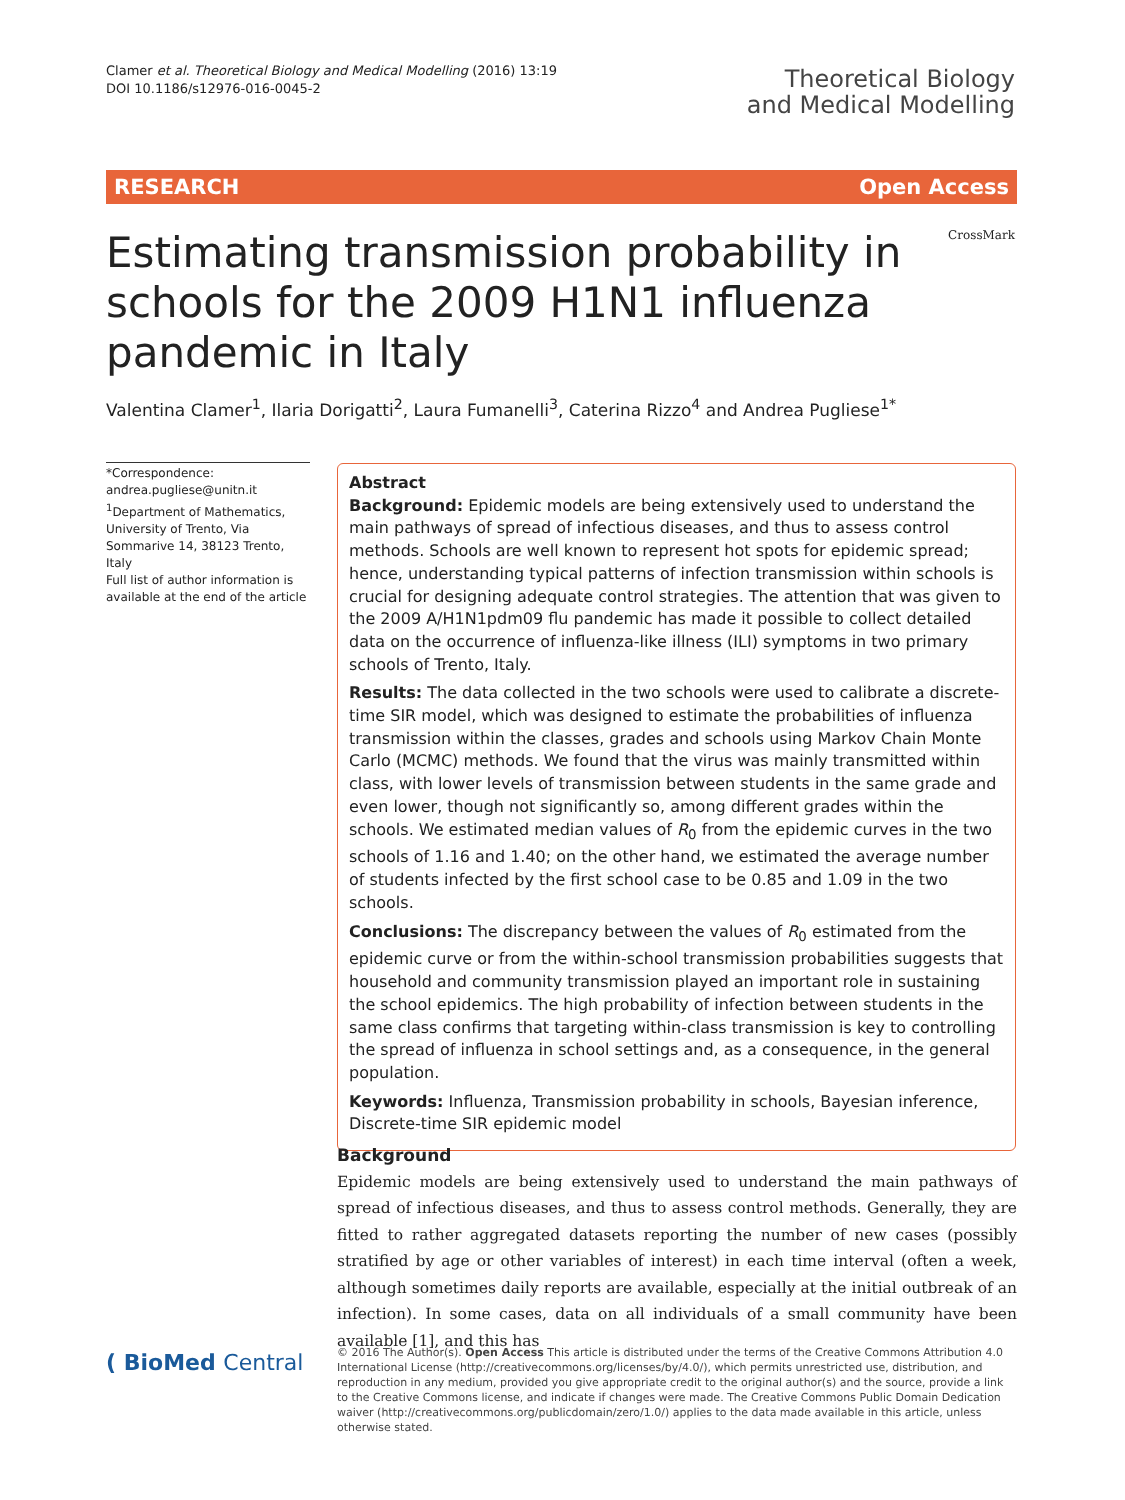Clamer et al. Theoretical Biology and Medical Modelling (2016) 13:19
DOI 10.1186/s12976-016-0045-2
Theoretical Biology
and Medical Modelling
RESEARCH Open Access
CrossMark
Estimating transmission probability in schools for the 2009 H1N1 influenza pandemic in Italy
Valentina Clamer<sup>1</sup>, Ilaria Dorigatti<sup>2</sup>, Laura Fumanelli<sup>3</sup>, Caterina Rizzo<sup>4</sup> and Andrea Pugliese<sup>1*</sup>
*Correspondence:
andrea.pugliese@unitn.it
<sup>1</sup> Department of Mathematics, University of Trento, Via Sommarive 14, 38123 Trento, Italy
Full list of author information is available at the end of the article
Abstract
Background: Epidemic models are being extensively used to understand the main pathways of spread of infectious diseases, and thus to assess control methods. Schools are well known to represent hot spots for epidemic spread; hence, understanding typical patterns of infection transmission within schools is crucial for designing adequate control strategies. The attention that was given to the 2009 A/H1N1pdm09 flu pandemic has made it possible to collect detailed data on the occurrence of influenza-like illness (ILI) symptoms in two primary schools of Trento, Italy.
Results: The data collected in the two schools were used to calibrate a discrete-time SIR model, which was designed to estimate the probabilities of influenza transmission within the classes, grades and schools using Markov Chain Monte Carlo (MCMC) methods. We found that the virus was mainly transmitted within class, with lower levels of transmission between students in the same grade and even lower, though not significantly so, among different grades within the schools. We estimated median values of R<sub>0</sub> from the epidemic curves in the two schools of 1.16 and 1.40; on the other hand, we estimated the average number of students infected by the first school case to be 0.85 and 1.09 in the two schools.
Conclusions: The discrepancy between the values of R<sub>0</sub> estimated from the epidemic curve or from the within-school transmission probabilities suggests that household and community transmission played an important role in sustaining the school epidemics. The high probability of infection between students in the same class confirms that targeting within-class transmission is key to controlling the spread of influenza in school settings and, as a consequence, in the general population.
Keywords: Influenza, Transmission probability in schools, Bayesian inference, Discrete-time SIR epidemic model
Background
Epidemic models are being extensively used to understand the main pathways of spread of infectious diseases, and thus to assess control methods. Generally, they are fitted to rather aggregated datasets reporting the number of new cases (possibly stratified by age or other variables of interest) in each time interval (often a week, although sometimes daily reports are available, especially at the initial outbreak of an infection). In some cases, data on all individuals of a small community have been available [1], and this has
( BioMed Central
© 2016 The Author(s). Open Access This article is distributed under the terms of the Creative Commons Attribution 4.0 International License (http://creativecommons.org/licenses/by/4.0/), which permits unrestricted use, distribution, and reproduction in any medium, provided you give appropriate credit to the original author(s) and the source, provide a link to the Creative Commons license, and indicate if changes were made. The Creative Commons Public Domain Dedication waiver (http://creativecommons.org/publicdomain/zero/1.0/) applies to the data made available in this article, unless otherwise stated.